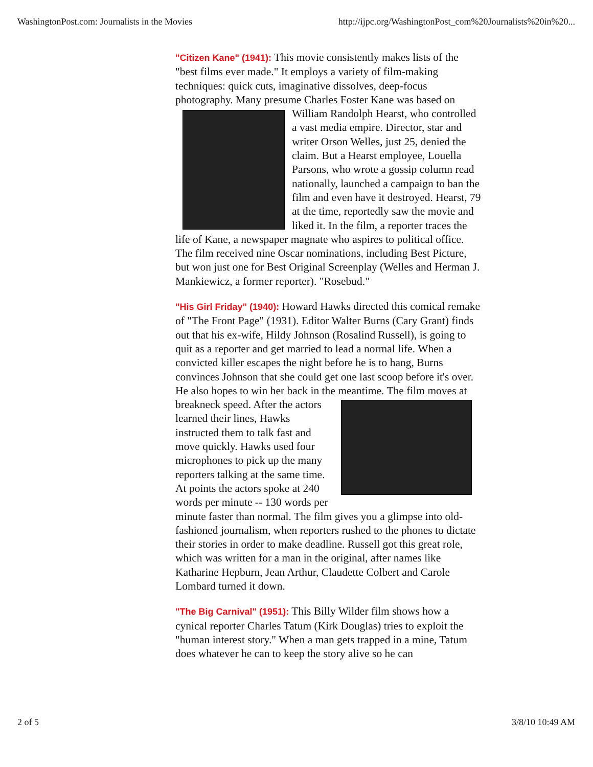WashingtonPost.com: Journalists in the Movies http://ijpc.org/WashingtonPost_com%20Journalists%20in%20...
"Citizen Kane" (1941): This movie consistently makes lists of the "best films ever made." It employs a variety of film-making techniques: quick cuts, imaginative dissolves, deep-focus photography. Many presume Charles Foster Kane was based on William Randolph Hearst, who controlled a vast media empire. Director, star and writer Orson Welles, just 25, denied the claim. But a Hearst employee, Louella Parsons, who wrote a gossip column read nationally, launched a campaign to ban the film and even have it destroyed. Hearst, 79 at the time, reportedly saw the movie and liked it. In the film, a reporter traces the life of Kane, a newspaper magnate who aspires to political office. The film received nine Oscar nominations, including Best Picture, but won just one for Best Original Screenplay (Welles and Herman J. Mankiewicz, a former reporter). "Rosebud."
"His Girl Friday" (1940): Howard Hawks directed this comical remake of "The Front Page" (1931). Editor Walter Burns (Cary Grant) finds out that his ex-wife, Hildy Johnson (Rosalind Russell), is going to quit as a reporter and get married to lead a normal life. When a convicted killer escapes the night before he is to hang, Burns convinces Johnson that she could get one last scoop before it's over. He also hopes to win her back in the meantime. The film moves at breakneck speed. After the actors learned their lines, Hawks instructed them to talk fast and move quickly. Hawks used four microphones to pick up the many reporters talking at the same time. At points the actors spoke at 240 words per minute -- 130 words per minute faster than normal. The film gives you a glimpse into old-fashioned journalism, when reporters rushed to the phones to dictate their stories in order to make deadline. Russell got this great role, which was written for a man in the original, after names like Katharine Hepburn, Jean Arthur, Claudette Colbert and Carole Lombard turned it down.
"The Big Carnival" (1951): This Billy Wilder film shows how a cynical reporter Charles Tatum (Kirk Douglas) tries to exploit the "human interest story." When a man gets trapped in a mine, Tatum does whatever he can to keep the story alive so he can
2 of 5 3/8/10 10:49 AM